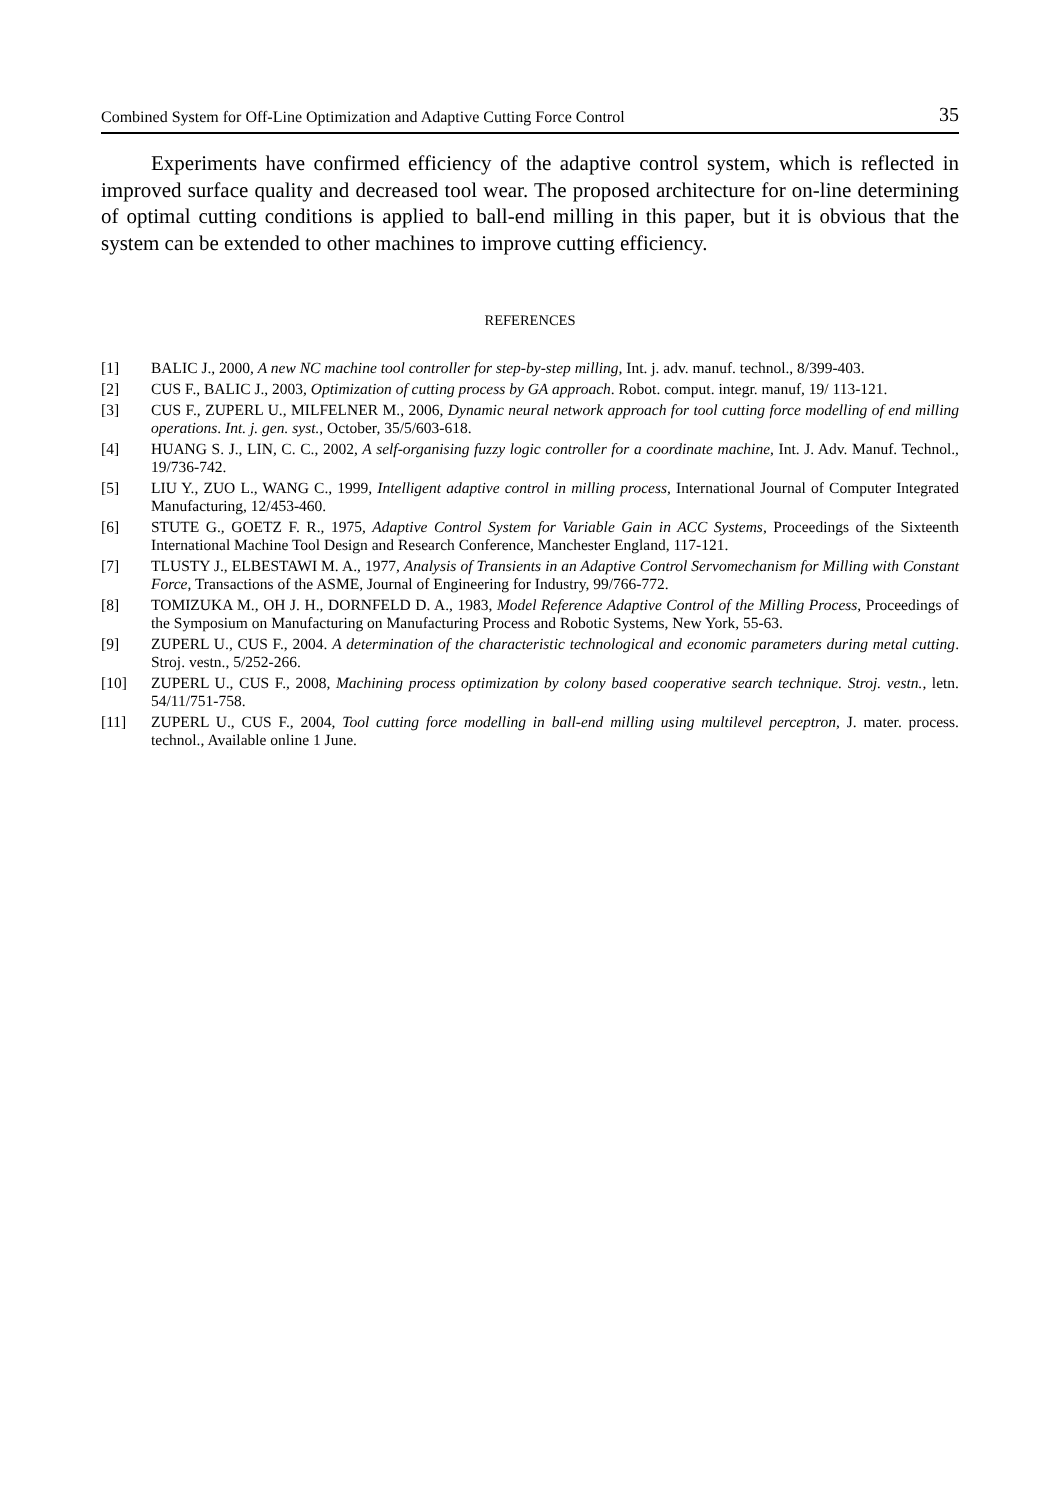Combined System for Off-Line Optimization and Adaptive Cutting Force Control 35
Experiments have confirmed efficiency of the adaptive control system, which is reflected in improved surface quality and decreased tool wear. The proposed architecture for on-line determining of optimal cutting conditions is applied to ball-end milling in this paper, but it is obvious that the system can be extended to other machines to improve cutting efficiency.
REFERENCES
[1] BALIC J., 2000, A new NC machine tool controller for step-by-step milling, Int. j. adv. manuf. technol., 8/399-403.
[2] CUS F., BALIC J., 2003, Optimization of cutting process by GA approach. Robot. comput. integr. manuf, 19/ 113-121.
[3] CUS F., ZUPERL U., MILFELNER M., 2006, Dynamic neural network approach for tool cutting force modelling of end milling operations. Int. j. gen. syst., October, 35/5/603-618.
[4] HUANG S. J., LIN, C. C., 2002, A self-organising fuzzy logic controller for a coordinate machine, Int. J. Adv. Manuf. Technol., 19/736-742.
[5] LIU Y., ZUO L., WANG C., 1999, Intelligent adaptive control in milling process, International Journal of Computer Integrated Manufacturing, 12/453-460.
[6] STUTE G., GOETZ F. R., 1975, Adaptive Control System for Variable Gain in ACC Systems, Proceedings of the Sixteenth International Machine Tool Design and Research Conference, Manchester England, 117-121.
[7] TLUSTY J., ELBESTAWI M. A., 1977, Analysis of Transients in an Adaptive Control Servomechanism for Milling with Constant Force, Transactions of the ASME, Journal of Engineering for Industry, 99/766-772.
[8] TOMIZUKA M., OH J. H., DORNFELD D. A., 1983, Model Reference Adaptive Control of the Milling Process, Proceedings of the Symposium on Manufacturing on Manufacturing Process and Robotic Systems, New York, 55-63.
[9] ZUPERL U., CUS F., 2004. A determination of the characteristic technological and economic parameters during metal cutting. Stroj. vestn., 5/252-266.
[10] ZUPERL U., CUS F., 2008, Machining process optimization by colony based cooperative search technique. Stroj. vestn., letn. 54/11/751-758.
[11] ZUPERL U., CUS F., 2004, Tool cutting force modelling in ball-end milling using multilevel perceptron, J. mater. process. technol., Available online 1 June.